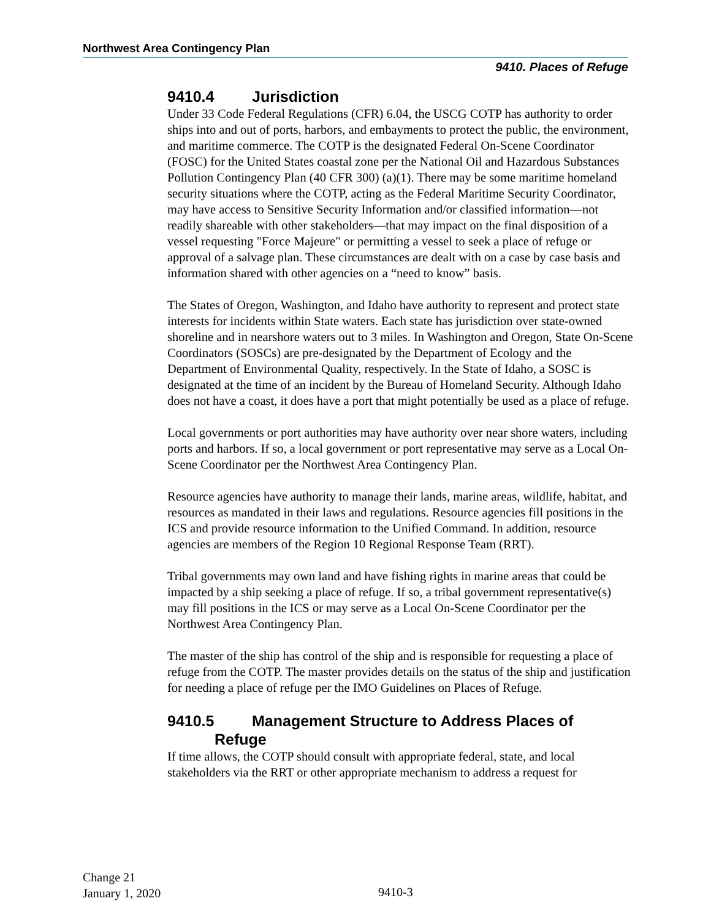Northwest Area Contingency Plan
9410. Places of Refuge
9410.4 Jurisdiction
Under 33 Code Federal Regulations (CFR) 6.04, the USCG COTP has authority to order ships into and out of ports, harbors, and embayments to protect the public, the environment, and maritime commerce. The COTP is the designated Federal On-Scene Coordinator (FOSC) for the United States coastal zone per the National Oil and Hazardous Substances Pollution Contingency Plan (40 CFR 300) (a)(1). There may be some maritime homeland security situations where the COTP, acting as the Federal Maritime Security Coordinator, may have access to Sensitive Security Information and/or classified information—not readily shareable with other stakeholders—that may impact on the final disposition of a vessel requesting "Force Majeure" or permitting a vessel to seek a place of refuge or approval of a salvage plan. These circumstances are dealt with on a case by case basis and information shared with other agencies on a “need to know” basis.
The States of Oregon, Washington, and Idaho have authority to represent and protect state interests for incidents within State waters. Each state has jurisdiction over state-owned shoreline and in nearshore waters out to 3 miles. In Washington and Oregon, State On-Scene Coordinators (SOSCs) are pre-designated by the Department of Ecology and the Department of Environmental Quality, respectively. In the State of Idaho, a SOSC is designated at the time of an incident by the Bureau of Homeland Security. Although Idaho does not have a coast, it does have a port that might potentially be used as a place of refuge.
Local governments or port authorities may have authority over near shore waters, including ports and harbors. If so, a local government or port representative may serve as a Local On-Scene Coordinator per the Northwest Area Contingency Plan.
Resource agencies have authority to manage their lands, marine areas, wildlife, habitat, and resources as mandated in their laws and regulations. Resource agencies fill positions in the ICS and provide resource information to the Unified Command. In addition, resource agencies are members of the Region 10 Regional Response Team (RRT).
Tribal governments may own land and have fishing rights in marine areas that could be impacted by a ship seeking a place of refuge. If so, a tribal government representative(s) may fill positions in the ICS or may serve as a Local On-Scene Coordinator per the Northwest Area Contingency Plan.
The master of the ship has control of the ship and is responsible for requesting a place of refuge from the COTP. The master provides details on the status of the ship and justification for needing a place of refuge per the IMO Guidelines on Places of Refuge.
9410.5 Management Structure to Address Places of
Refuge
If time allows, the COTP should consult with appropriate federal, state, and local stakeholders via the RRT or other appropriate mechanism to address a request for
Change 21
January 1, 2020
9410-3